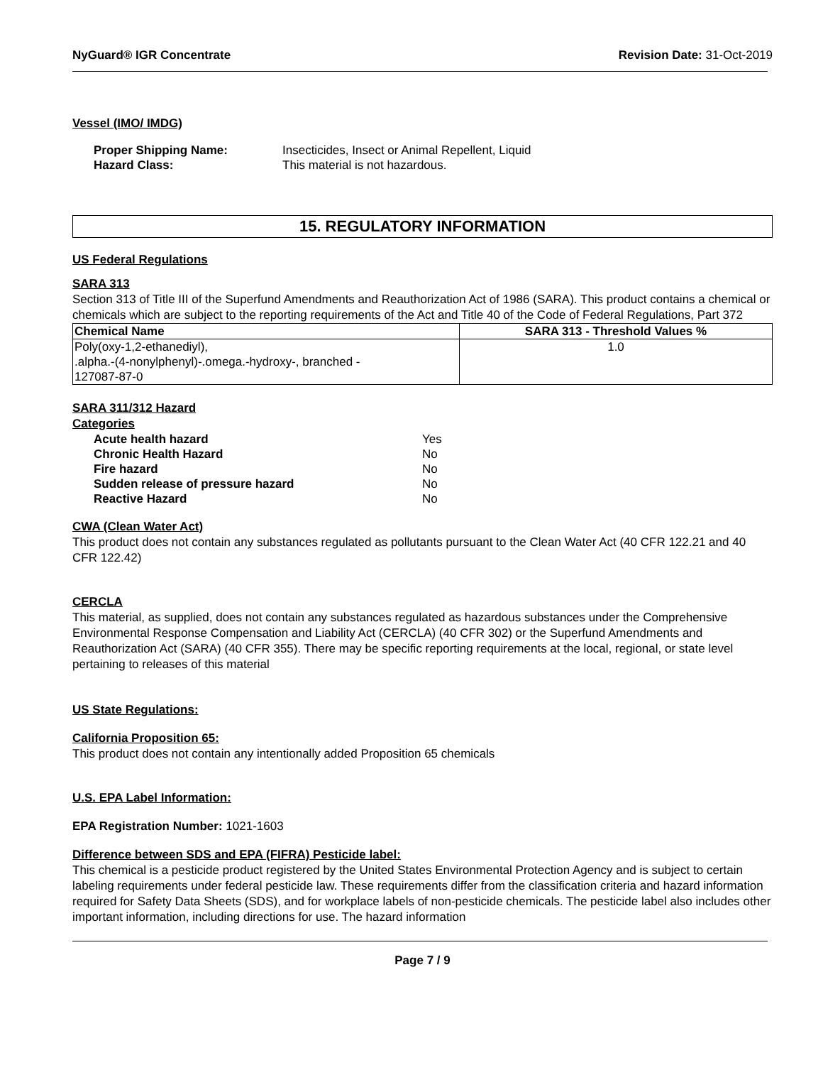NyGuard® IGR Concentrate Revision Date: 31-Oct-2019
Vessel (IMO/ IMDG)
| Proper Shipping Name: | Insecticides, Insect or Animal Repellent, Liquid |
| Hazard Class: | This material is not hazardous. |
15. REGULATORY INFORMATION
US Federal Regulations
SARA 313
Section 313 of Title III of the Superfund Amendments and Reauthorization Act of 1986 (SARA). This product contains a chemical or chemicals which are subject to the reporting requirements of the Act and Title 40 of the Code of Federal Regulations, Part 372
| Chemical Name | SARA 313 - Threshold Values % |
| --- | --- |
| Poly(oxy-1,2-ethanediyl), .alpha.-(4-nonylphenyl)-.omega.-hydroxy-, branched - 127087-87-0 | 1.0 |
SARA 311/312 Hazard
Categories
| Acute health hazard | Yes |
| Chronic Health Hazard | No |
| Fire hazard | No |
| Sudden release of pressure hazard | No |
| Reactive Hazard | No |
CWA (Clean Water Act)
This product does not contain any substances regulated as pollutants pursuant to the Clean Water Act (40 CFR 122.21 and 40 CFR 122.42)
CERCLA
This material, as supplied, does not contain any substances regulated as hazardous substances under the Comprehensive Environmental Response Compensation and Liability Act (CERCLA) (40 CFR 302) or the Superfund Amendments and Reauthorization Act (SARA) (40 CFR 355). There may be specific reporting requirements at the local, regional, or state level pertaining to releases of this material
US State Regulations:
California Proposition 65:
This product does not contain any intentionally added Proposition 65 chemicals
U.S. EPA Label Information:
EPA Registration Number: 1021-1603
Difference between SDS and EPA (FIFRA) Pesticide label:
This chemical is a pesticide product registered by the United States Environmental Protection Agency and is subject to certain labeling requirements under federal pesticide law. These requirements differ from the classification criteria and hazard information required for Safety Data Sheets (SDS), and for workplace labels of non-pesticide chemicals. The pesticide label also includes other important information, including directions for use. The hazard information
Page 7 / 9